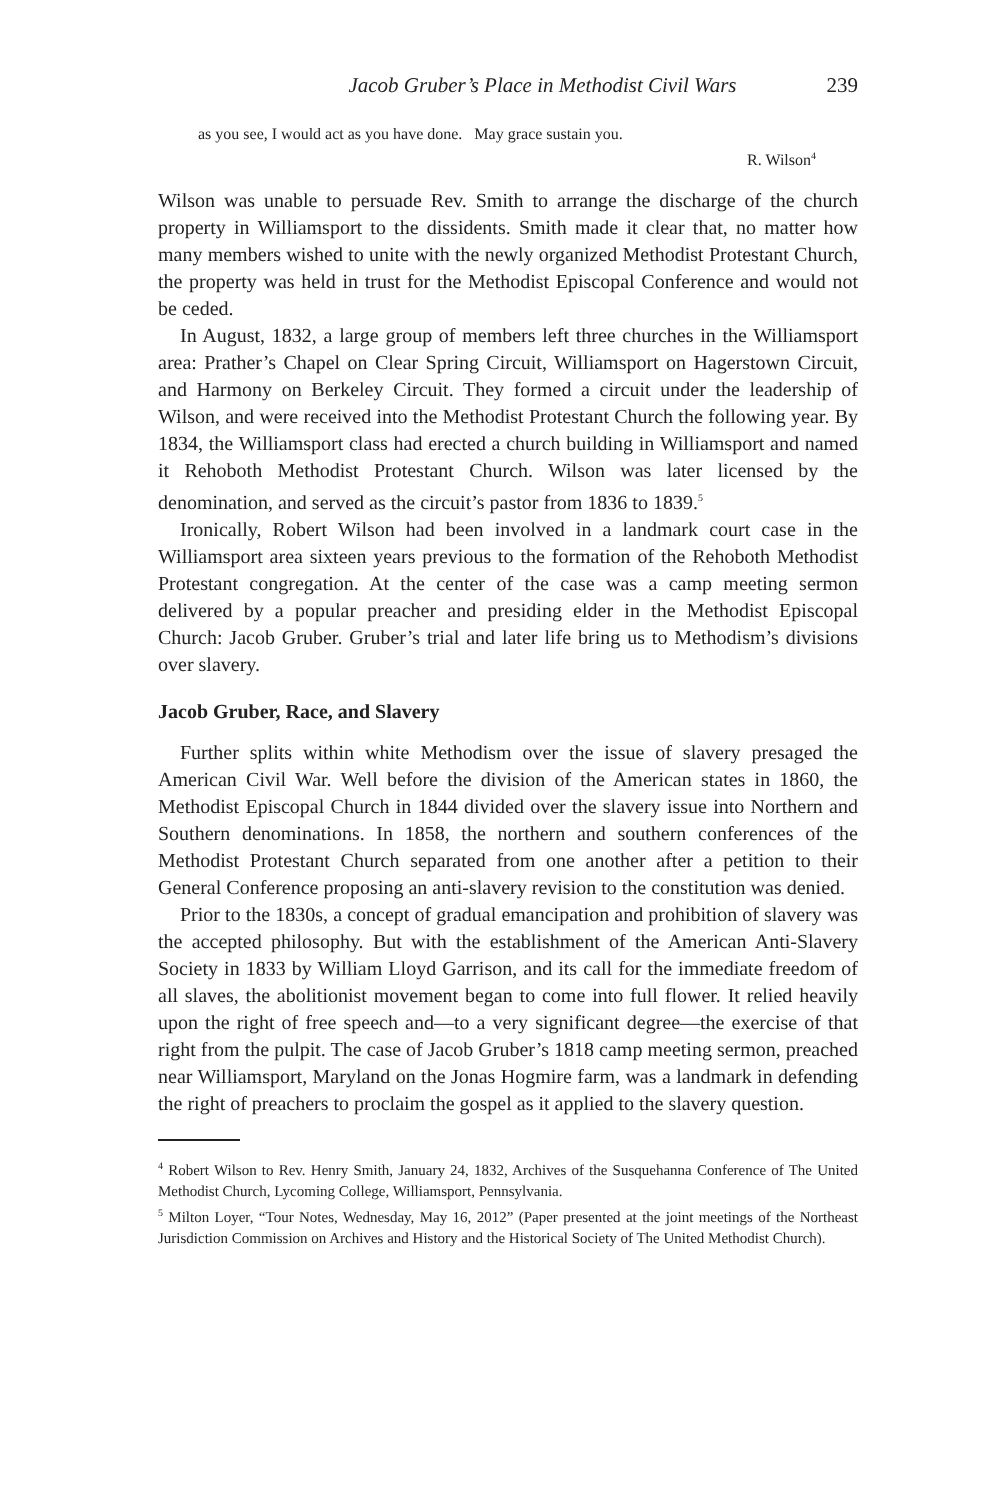Jacob Gruber’s Place in Methodist Civil Wars 239
as you see, I would act as you have done. May grace sustain you.
R. Wilson<sup>4</sup>
Wilson was unable to persuade Rev. Smith to arrange the discharge of the church property in Williamsport to the dissidents. Smith made it clear that, no matter how many members wished to unite with the newly organized Methodist Protestant Church, the property was held in trust for the Methodist Episcopal Conference and would not be ceded.
In August, 1832, a large group of members left three churches in the Williamsport area: Prather’s Chapel on Clear Spring Circuit, Williamsport on Hagerstown Circuit, and Harmony on Berkeley Circuit. They formed a circuit under the leadership of Wilson, and were received into the Methodist Protestant Church the following year. By 1834, the Williamsport class had erected a church building in Williamsport and named it Rehoboth Methodist Protestant Church. Wilson was later licensed by the denomination, and served as the circuit’s pastor from 1836 to 1839.<sup>5</sup>
Ironically, Robert Wilson had been involved in a landmark court case in the Williamsport area sixteen years previous to the formation of the Rehoboth Methodist Protestant congregation. At the center of the case was a camp meeting sermon delivered by a popular preacher and presiding elder in the Methodist Episcopal Church: Jacob Gruber. Gruber’s trial and later life bring us to Methodism’s divisions over slavery.
Jacob Gruber, Race, and Slavery
Further splits within white Methodism over the issue of slavery presaged the American Civil War. Well before the division of the American states in 1860, the Methodist Episcopal Church in 1844 divided over the slavery issue into Northern and Southern denominations. In 1858, the northern and southern conferences of the Methodist Protestant Church separated from one another after a petition to their General Conference proposing an anti-slavery revision to the constitution was denied.
Prior to the 1830s, a concept of gradual emancipation and prohibition of slavery was the accepted philosophy. But with the establishment of the American Anti-Slavery Society in 1833 by William Lloyd Garrison, and its call for the immediate freedom of all slaves, the abolitionist movement began to come into full flower. It relied heavily upon the right of free speech and—to a very significant degree—the exercise of that right from the pulpit. The case of Jacob Gruber’s 1818 camp meeting sermon, preached near Williamsport, Maryland on the Jonas Hogmire farm, was a landmark in defending the right of preachers to proclaim the gospel as it applied to the slavery question.
<sup>4</sup> Robert Wilson to Rev. Henry Smith, January 24, 1832, Archives of the Susquehanna Conference of The United Methodist Church, Lycoming College, Williamsport, Pennsylvania.
<sup>5</sup> Milton Loyer, “Tour Notes, Wednesday, May 16, 2012” (Paper presented at the joint meetings of the Northeast Jurisdiction Commission on Archives and History and the Historical Society of The United Methodist Church).